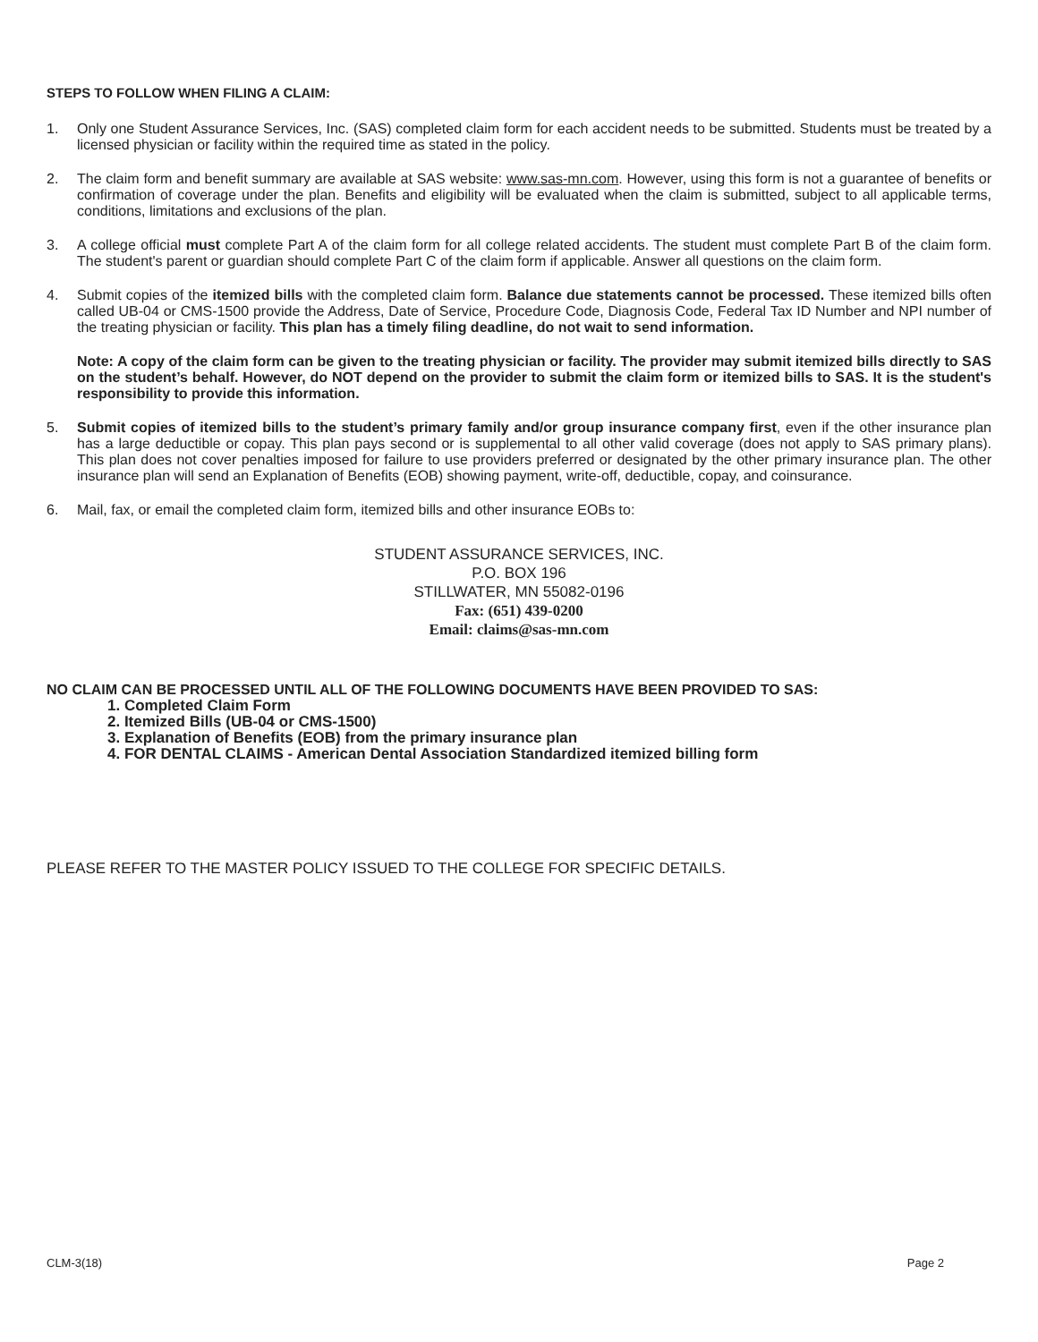STEPS TO FOLLOW WHEN FILING A CLAIM:
1. Only one Student Assurance Services, Inc. (SAS) completed claim form for each accident needs to be submitted. Students must be treated by a licensed physician or facility within the required time as stated in the policy.
2. The claim form and benefit summary are available at SAS website: www.sas-mn.com. However, using this form is not a guarantee of benefits or confirmation of coverage under the plan. Benefits and eligibility will be evaluated when the claim is submitted, subject to all applicable terms, conditions, limitations and exclusions of the plan.
3. A college official must complete Part A of the claim form for all college related accidents. The student must complete Part B of the claim form. The student's parent or guardian should complete Part C of the claim form if applicable. Answer all questions on the claim form.
4. Submit copies of the itemized bills with the completed claim form. Balance due statements cannot be processed. These itemized bills often called UB-04 or CMS-1500 provide the Address, Date of Service, Procedure Code, Diagnosis Code, Federal Tax ID Number and NPI number of the treating physician or facility. This plan has a timely filing deadline, do not wait to send information.
Note: A copy of the claim form can be given to the treating physician or facility. The provider may submit itemized bills directly to SAS on the student’s behalf. However, do NOT depend on the provider to submit the claim form or itemized bills to SAS. It is the student's responsibility to provide this information.
5. Submit copies of itemized bills to the student’s primary family and/or group insurance company first, even if the other insurance plan has a large deductible or copay. This plan pays second or is supplemental to all other valid coverage (does not apply to SAS primary plans). This plan does not cover penalties imposed for failure to use providers preferred or designated by the other primary insurance plan. The other insurance plan will send an Explanation of Benefits (EOB) showing payment, write-off, deductible, copay, and coinsurance.
6. Mail, fax, or email the completed claim form, itemized bills and other insurance EOBs to:
STUDENT ASSURANCE SERVICES, INC.
P.O. BOX 196
STILLWATER, MN 55082-0196
Fax: (651) 439-0200
Email: claims@sas-mn.com
NO CLAIM CAN BE PROCESSED UNTIL ALL OF THE FOLLOWING DOCUMENTS HAVE BEEN PROVIDED TO SAS:
1. Completed Claim Form
2. Itemized Bills (UB-04 or CMS-1500)
3. Explanation of Benefits (EOB) from the primary insurance plan
4. FOR DENTAL CLAIMS - American Dental Association Standardized itemized billing form
PLEASE REFER TO THE MASTER POLICY ISSUED TO THE COLLEGE FOR SPECIFIC DETAILS.
CLM-3(18) Page 2